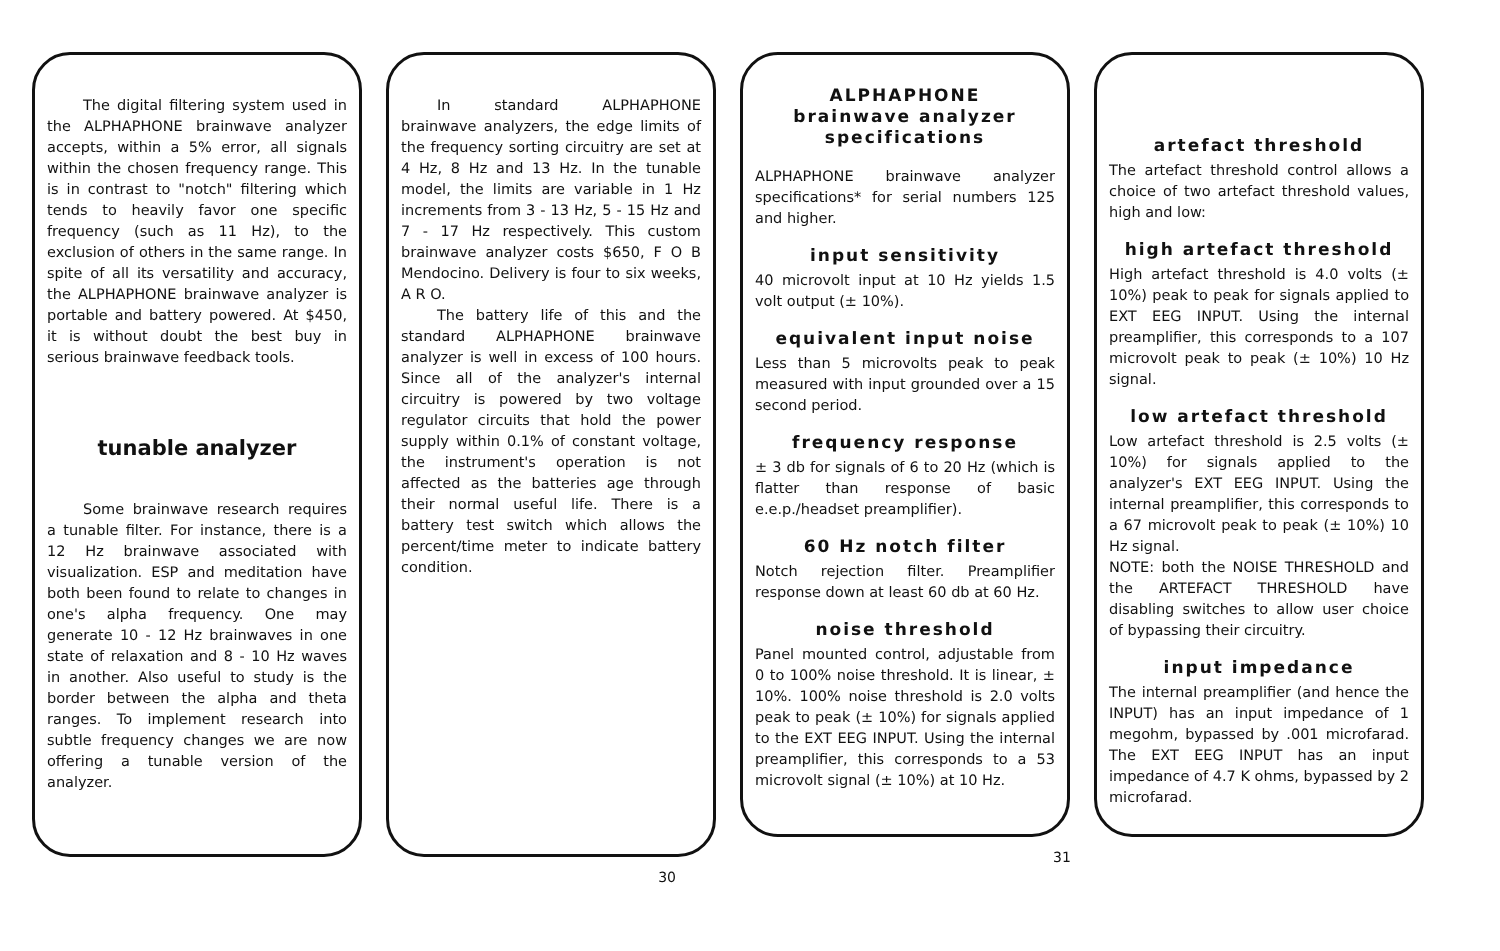The digital filtering system used in the ALPHAPHONE brainwave analyzer accepts, within a 5% error, all signals within the chosen frequency range. This is in contrast to "notch" filtering which tends to heavily favor one specific frequency (such as 11 Hz), to the exclusion of others in the same range. In spite of all its versatility and accuracy, the ALPHAPHONE brainwave analyzer is portable and battery powered. At $450, it is without doubt the best buy in serious brainwave feedback tools.
tunable analyzer
Some brainwave research requires a tunable filter. For instance, there is a 12 Hz brainwave associated with visualization. ESP and meditation have both been found to relate to changes in one's alpha frequency. One may generate 10 - 12 Hz brainwaves in one state of relaxation and 8 - 10 Hz waves in another. Also useful to study is the border between the alpha and theta ranges. To implement research into subtle frequency changes we are now offering a tunable version of the analyzer.
In standard ALPHAPHONE brainwave analyzers, the edge limits of the frequency sorting circuitry are set at 4 Hz, 8 Hz and 13 Hz. In the tunable model, the limits are variable in 1 Hz increments from 3 - 13 Hz, 5 - 15 Hz and 7 - 17 Hz respectively. This custom brainwave analyzer costs $650, F O B Mendocino. Delivery is four to six weeks, A R O.
The battery life of this and the standard ALPHAPHONE brainwave analyzer is well in excess of 100 hours. Since all of the analyzer's internal circuitry is powered by two voltage regulator circuits that hold the power supply within 0.1% of constant voltage, the instrument's operation is not affected as the batteries age through their normal useful life. There is a battery test switch which allows the percent/time meter to indicate battery condition.
30
ALPHAPHONE
brainwave analyzer
specifications
ALPHAPHONE brainwave analyzer specifications* for serial numbers 125 and higher.
input sensitivity
40 microvolt input at 10 Hz yields 1.5 volt output (± 10%).
equivalent input noise
Less than 5 microvolts peak to peak measured with input grounded over a 15 second period.
frequency response
± 3 db for signals of 6 to 20 Hz (which is flatter than response of basic e.e.p./headset preamplifier).
60 Hz notch filter
Notch rejection filter. Preamplifier response down at least 60 db at 60 Hz.
noise threshold
Panel mounted control, adjustable from 0 to 100% noise threshold. It is linear, ± 10%. 100% noise threshold is 2.0 volts peak to peak (± 10%) for signals applied to the EXT EEG INPUT. Using the internal preamplifier, this corresponds to a 53 microvolt signal (± 10%) at 10 Hz.
artefact threshold
The artefact threshold control allows a choice of two artefact threshold values, high and low:
high artefact threshold
High artefact threshold is 4.0 volts (± 10%) peak to peak for signals applied to EXT EEG INPUT. Using the internal preamplifier, this corresponds to a 107 microvolt peak to peak (± 10%) 10 Hz signal.
low artefact threshold
Low artefact threshold is 2.5 volts (± 10%) for signals applied to the analyzer's EXT EEG INPUT. Using the internal preamplifier, this corresponds to a 67 microvolt peak to peak (± 10%) 10 Hz signal.
NOTE: both the NOISE THRESHOLD and the ARTEFACT THRESHOLD have disabling switches to allow user choice of bypassing their circuitry.
input impedance
The internal preamplifier (and hence the INPUT) has an input impedance of 1 megohm, bypassed by .001 microfarad. The EXT EEG INPUT has an input impedance of 4.7 K ohms, bypassed by 2 microfarad.
31